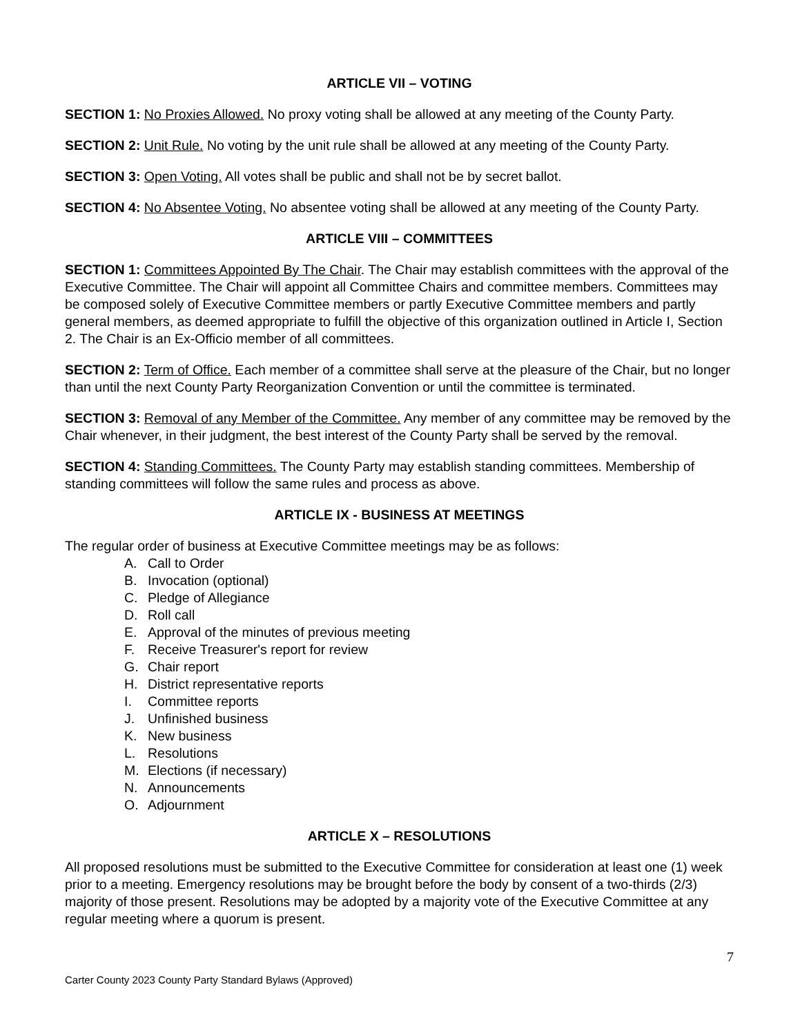ARTICLE VII – VOTING
SECTION 1: No Proxies Allowed. No proxy voting shall be allowed at any meeting of the County Party.
SECTION 2: Unit Rule. No voting by the unit rule shall be allowed at any meeting of the County Party.
SECTION 3: Open Voting. All votes shall be public and shall not be by secret ballot.
SECTION 4: No Absentee Voting. No absentee voting shall be allowed at any meeting of the County Party.
ARTICLE VIII – COMMITTEES
SECTION 1: Committees Appointed By The Chair. The Chair may establish committees with the approval of the Executive Committee. The Chair will appoint all Committee Chairs and committee members. Committees may be composed solely of Executive Committee members or partly Executive Committee members and partly general members, as deemed appropriate to fulfill the objective of this organization outlined in Article I, Section 2. The Chair is an Ex-Officio member of all committees.
SECTION 2: Term of Office. Each member of a committee shall serve at the pleasure of the Chair, but no longer than until the next County Party Reorganization Convention or until the committee is terminated.
SECTION 3: Removal of any Member of the Committee. Any member of any committee may be removed by the Chair whenever, in their judgment, the best interest of the County Party shall be served by the removal.
SECTION 4: Standing Committees. The County Party may establish standing committees. Membership of standing committees will follow the same rules and process as above.
ARTICLE IX - BUSINESS AT MEETINGS
The regular order of business at Executive Committee meetings may be as follows:
A. Call to Order
B. Invocation (optional)
C. Pledge of Allegiance
D. Roll call
E. Approval of the minutes of previous meeting
F. Receive Treasurer's report for review
G. Chair report
H. District representative reports
I. Committee reports
J. Unfinished business
K. New business
L. Resolutions
M. Elections (if necessary)
N. Announcements
O. Adjournment
ARTICLE X – RESOLUTIONS
All proposed resolutions must be submitted to the Executive Committee for consideration at least one (1) week prior to a meeting. Emergency resolutions may be brought before the body by consent of a two-thirds (2/3) majority of those present. Resolutions may be adopted by a majority vote of the Executive Committee at any regular meeting where a quorum is present.
7
Carter County 2023 County Party Standard Bylaws (Approved)